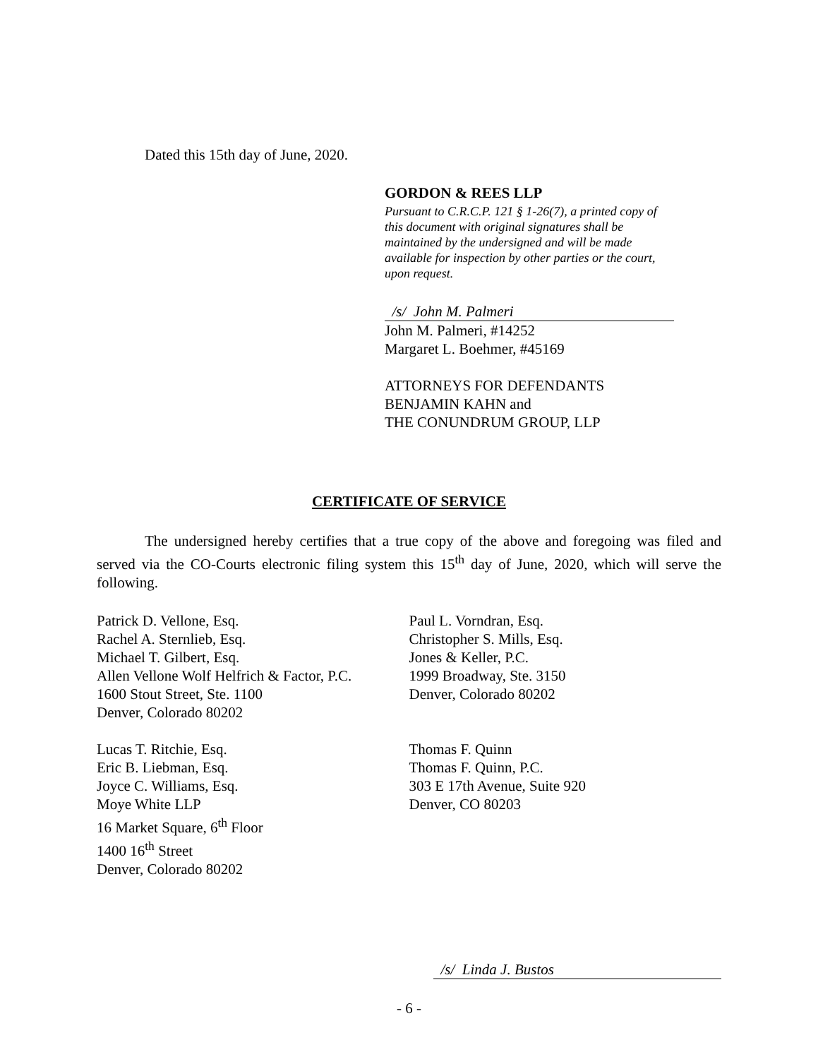Dated this 15th day of June, 2020.
GORDON & REES LLP
Pursuant to C.R.C.P. 121 § 1-26(7), a printed copy of this document with original signatures shall be maintained by the undersigned and will be made available for inspection by other parties or the court, upon request.
/s/ John M. Palmeri
John M. Palmeri, #14252
Margaret L. Boehmer, #45169
ATTORNEYS FOR DEFENDANTS
BENJAMIN KAHN and
THE CONUNDRUM GROUP, LLP
CERTIFICATE OF SERVICE
The undersigned hereby certifies that a true copy of the above and foregoing was filed and served via the CO-Courts electronic filing system this 15<sup>th</sup> day of June, 2020, which will serve the following.
Patrick D. Vellone, Esq.
Rachel A. Sternlieb, Esq.
Michael T. Gilbert, Esq.
Allen Vellone Wolf Helfrich & Factor, P.C.
1600 Stout Street, Ste. 1100
Denver, Colorado 80202
Lucas T. Ritchie, Esq.
Eric B. Liebman, Esq.
Joyce C. Williams, Esq.
Moye White LLP
16 Market Square, 6<sup>th</sup> Floor
1400 16<sup>th</sup> Street
Denver, Colorado 80202
Paul L. Vorndran, Esq.
Christopher S. Mills, Esq.
Jones & Keller, P.C.
1999 Broadway, Ste. 3150
Denver, Colorado 80202
Thomas F. Quinn
Thomas F. Quinn, P.C.
303 E 17th Avenue, Suite 920
Denver, CO 80203
/s/ Linda J. Bustos
- 6 -